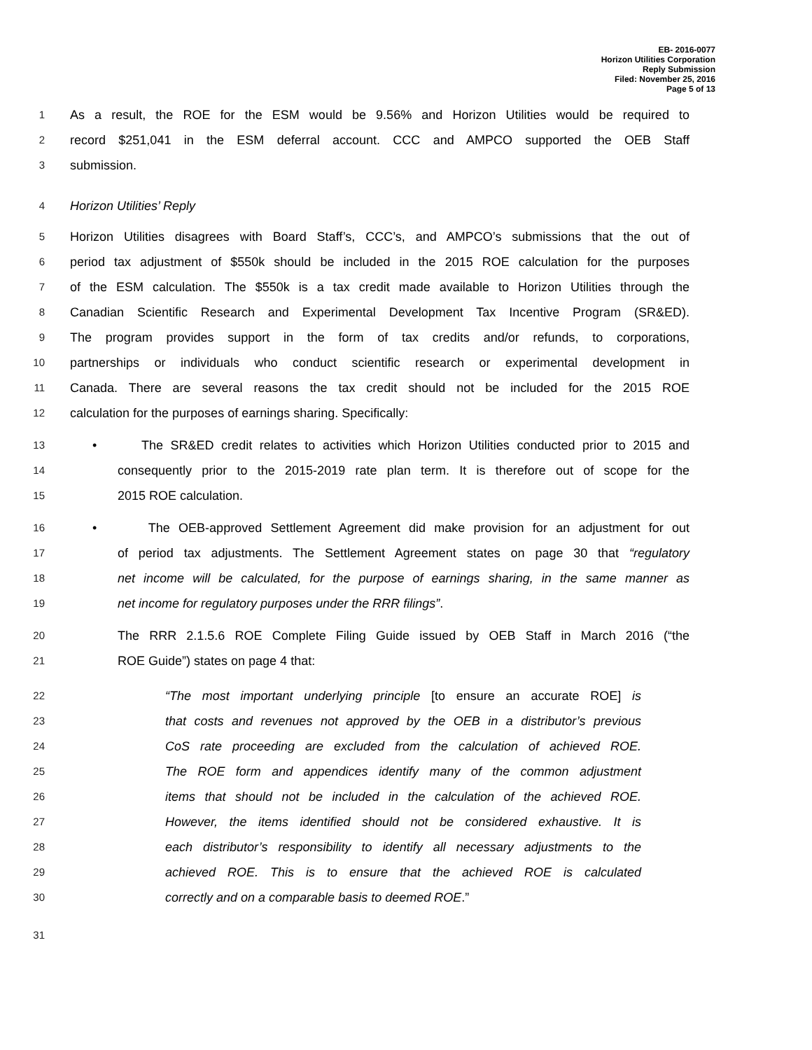EB- 2016-0077
Horizon Utilities Corporation
Reply Submission
Filed: November 25, 2016
Page 5 of 13
1 As a result, the ROE for the ESM would be 9.56% and Horizon Utilities would be required to
2 record $251,041 in the ESM deferral account. CCC and AMPCO supported the OEB Staff
3 submission.
4 Horizon Utilities’ Reply
5 Horizon Utilities disagrees with Board Staff’s, CCC’s, and AMPCO’s submissions that the out of
6 period tax adjustment of $550k should be included in the 2015 ROE calculation for the purposes
7 of the ESM calculation. The $550k is a tax credit made available to Horizon Utilities through the
8 Canadian Scientific Research and Experimental Development Tax Incentive Program (SR&ED).
9 The program provides support in the form of tax credits and/or refunds, to corporations,
10 partnerships or individuals who conduct scientific research or experimental development in
11 Canada. There are several reasons the tax credit should not be included for the 2015 ROE
12 calculation for the purposes of earnings sharing. Specifically:
13 • The SR&ED credit relates to activities which Horizon Utilities conducted prior to 2015 and
14 consequently prior to the 2015-2019 rate plan term. It is therefore out of scope for the
15 2015 ROE calculation.
16 • The OEB-approved Settlement Agreement did make provision for an adjustment for out
17 of period tax adjustments. The Settlement Agreement states on page 30 that “regulatory
18 net income will be calculated, for the purpose of earnings sharing, in the same manner as
19 net income for regulatory purposes under the RRR filings”.
20 The RRR 2.1.5.6 ROE Complete Filing Guide issued by OEB Staff in March 2016 (“the
21 ROE Guide”) states on page 4 that:
22 “The most important underlying principle [to ensure an accurate ROE] is
23 that costs and revenues not approved by the OEB in a distributor’s previous
24 CoS rate proceeding are excluded from the calculation of achieved ROE.
25 The ROE form and appendices identify many of the common adjustment
26 items that should not be included in the calculation of the achieved ROE.
27 However, the items identified should not be considered exhaustive. It is
28 each distributor’s responsibility to identify all necessary adjustments to the
29 achieved ROE. This is to ensure that the achieved ROE is calculated
30 correctly and on a comparable basis to deemed ROE.”
31